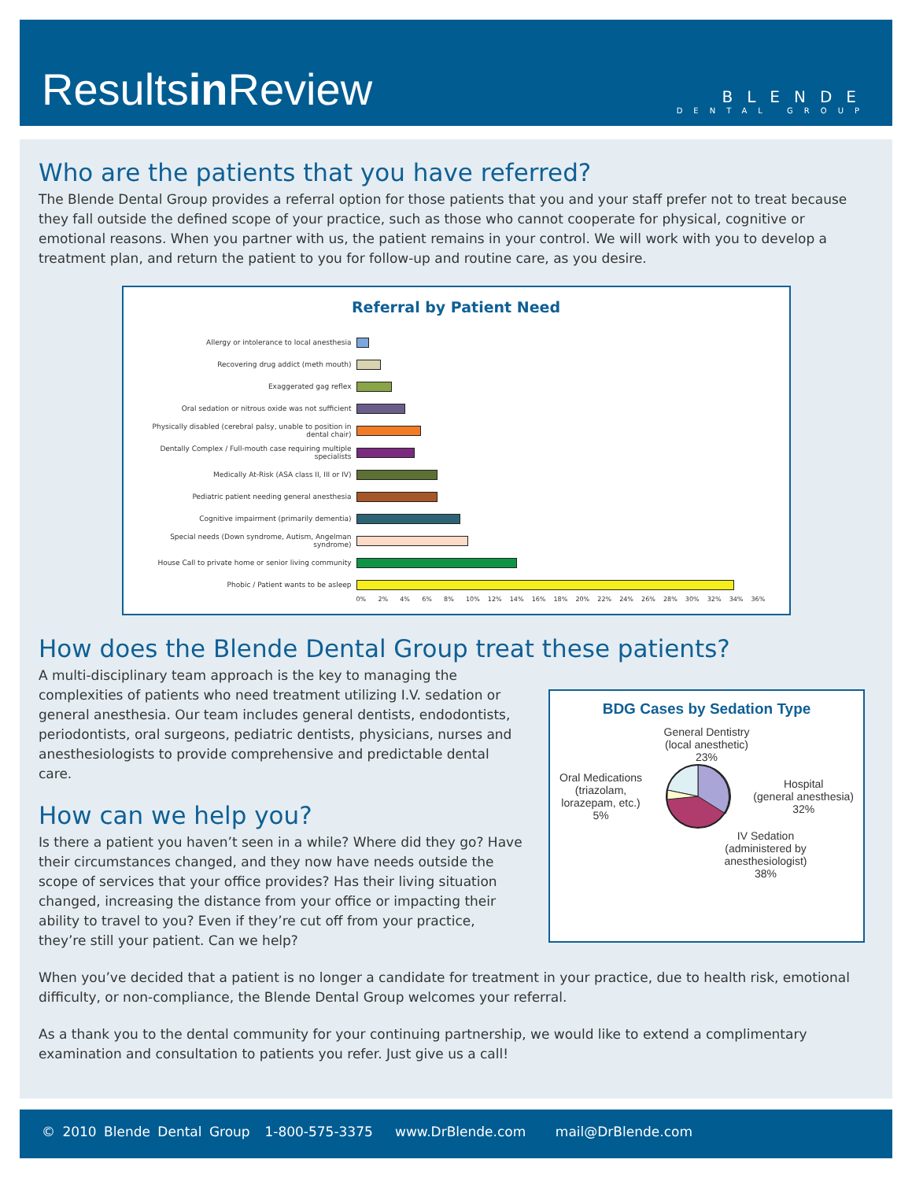Resultsin Review
BLENDE
DENTAL GROUP
Who are the patients that you have referred?
The Blende Dental Group provides a referral option for those patients that you and your staff prefer not to treat because they fall outside the defined scope of your practice, such as those who cannot cooperate for physical, cognitive or emotional reasons. When you partner with us, the patient remains in your control. We will work with you to develop a treatment plan, and return the patient to you for follow-up and routine care, as you desire.
Referral by Patient Need
Allergy or intolerance to local anesthesia
Recovering drug addict (meth mouth)
Exaggerated gag reflex
Oral sedation or nitrous oxide was not sufficient
Physically disabled (cerebral palsy, unable to position in dental chair)
Dentally Complex / Full-mouth case requiring multiple specialists
Medically At-Risk (ASA class II, III or IV)
Pediatric patient needing general anesthesia
Cognitive impairment (primarily dementia)
Special needs (Down syndrome, Autism, Angelman syndrome)
House Call to private home or senior living community
Phobic / Patient wants to be asleep
0% 2% 4% 6% 8% 10% 12% 14% 16% 18% 20% 22% 24% 26% 28% 30% 32% 34% 36%
How does the Blende Dental Group treat these patients?
A multi-disciplinary team approach is the key to managing the complexities of patients who need treatment utilizing I.V. sedation or general anesthesia. Our team includes general dentists, endodontists, periodontists, oral surgeons, pediatric dentists, physicians, nurses and anesthesiologists to provide comprehensive and predictable dental care.
How can we help you?
Is there a patient you haven’t seen in a while? Where did they go? Have their circumstances changed, and they now have needs outside the scope of services that your office provides? Has their living situation changed, increasing the distance from your office or impacting their ability to travel to you? Even if they’re cut off from your practice, they’re still your patient. Can we help?
BDG Cases by Sedation Type
General Dentistry
(local anesthetic)
23%
Oral Medications
(triazolam,
lorazepam, etc.)
5%
Hospital
(general anesthesia)
32%
IV Sedation
(administered by
anesthesiologist)
38%
When you’ve decided that a patient is no longer a candidate for treatment in your practice, due to health risk, emotional difficulty, or non-compliance, the Blende Dental Group welcomes your referral.
As a thank you to the dental community for your continuing partnership, we would like to extend a complimentary examination and consultation to patients you refer. Just give us a call!
© 2010 Blende Dental Group 1-800-575-3375 www.DrBlende.com mail@DrBlende.com